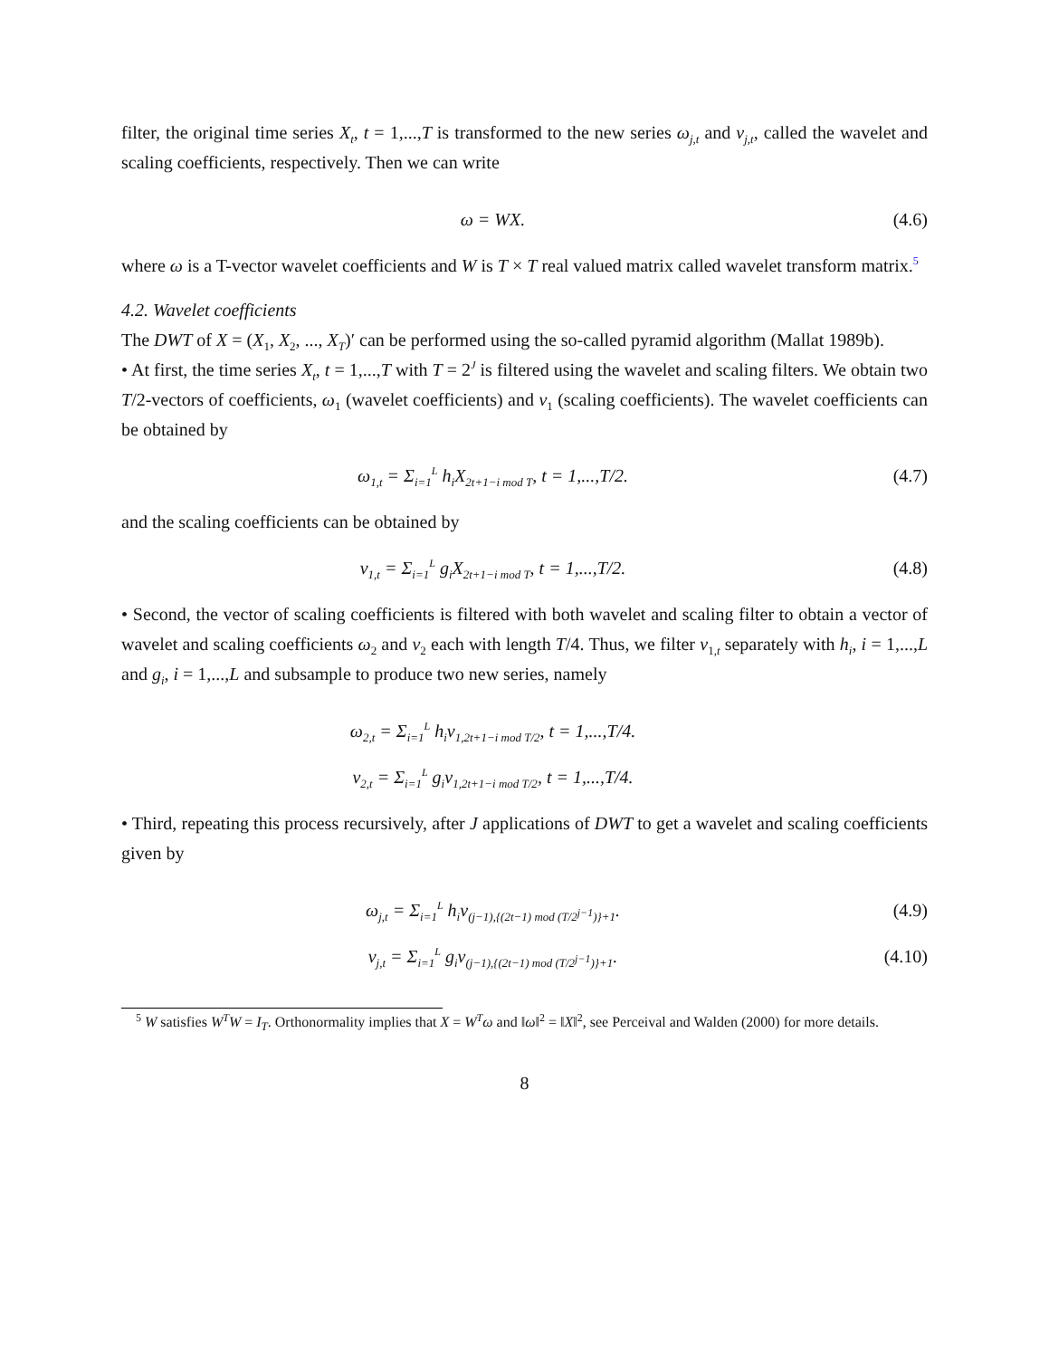filter, the original time series X<sub>t</sub>, t = 1,...,T is transformed to the new series ω<sub>j,t</sub> and ν<sub>j,t</sub>, called the wavelet and scaling coefficients, respectively. Then we can write
ω = WX. (4.6)
where ω is a T-vector wavelet coefficients and W is T × T real valued matrix called wavelet transform matrix.<sup>5</sup>
4.2. Wavelet coefficients
The DWT of X = (X<sub>1</sub>, X<sub>2</sub>, ..., X<sub>T</sub>)′ can be performed using the so-called pyramid algorithm (Mallat 1989b).
• At first, the time series X<sub>t</sub>, t = 1,...,T with T = 2<sup>J</sup> is filtered using the wavelet and scaling filters. We obtain two T/2-vectors of coefficients, ω<sub>1</sub> (wavelet coefficients) and ν<sub>1</sub> (scaling coefficients). The wavelet coefficients can be obtained by
ω<sub>1,t</sub> = Σ<sub>i=1</sub><sup>L</sup> h<sub>i</sub>X<sub>2t+1−i mod T</sub>, t = 1,...,T/2.
(4.7)
and the scaling coefficients can be obtained by
ν<sub>1,t</sub> = Σ<sub>i=1</sub><sup>L</sup> g<sub>i</sub>X<sub>2t+1−i mod T</sub>, t = 1,...,T/2.
(4.8)
• Second, the vector of scaling coefficients is filtered with both wavelet and scaling filter to obtain a vector of wavelet and scaling coefficients ω<sub>2</sub> and ν<sub>2</sub> each with length T/4. Thus, we filter ν<sub>1,t</sub> separately with h<sub>i</sub>, i = 1,...,L and g<sub>i</sub>, i = 1,...,L and subsample to produce two new series, namely
ω<sub>2,t</sub> = Σ<sub>i=1</sub><sup>L</sup> h<sub>i</sub>ν<sub>1,2t+1−i mod T/2</sub>, t = 1,...,T/4.
ν<sub>2,t</sub> = Σ<sub>i=1</sub><sup>L</sup> g<sub>i</sub>ν<sub>1,2t+1−i mod T/2</sub>, t = 1,...,T/4.
• Third, repeating this process recursively, after J applications of DWT to get a wavelet and scaling coefficients given by
ω<sub>j,t</sub> = Σ<sub>i=1</sub><sup>L</sup> h<sub>i</sub>ν<sub>(j−1),{(2t−1) mod (T/2<sup>j−1</sup>)}+1</sub>.
(4.9)
ν<sub>j,t</sub> = Σ<sub>i=1</sub><sup>L</sup> g<sub>i</sub>ν<sub>(j−1),{(2t−1) mod (T/2<sup>j−1</sup>)}+1</sub>.
(4.10)
<sup>5</sup> W satisfies W<sup>T</sup>W = I<sub>T</sub>. Orthonormality implies that X = W<sup>T</sup>ω and ‖ω‖<sup>2</sup> = ‖X‖<sup>2</sup>, see Perceival and Walden (2000) for more details.
8